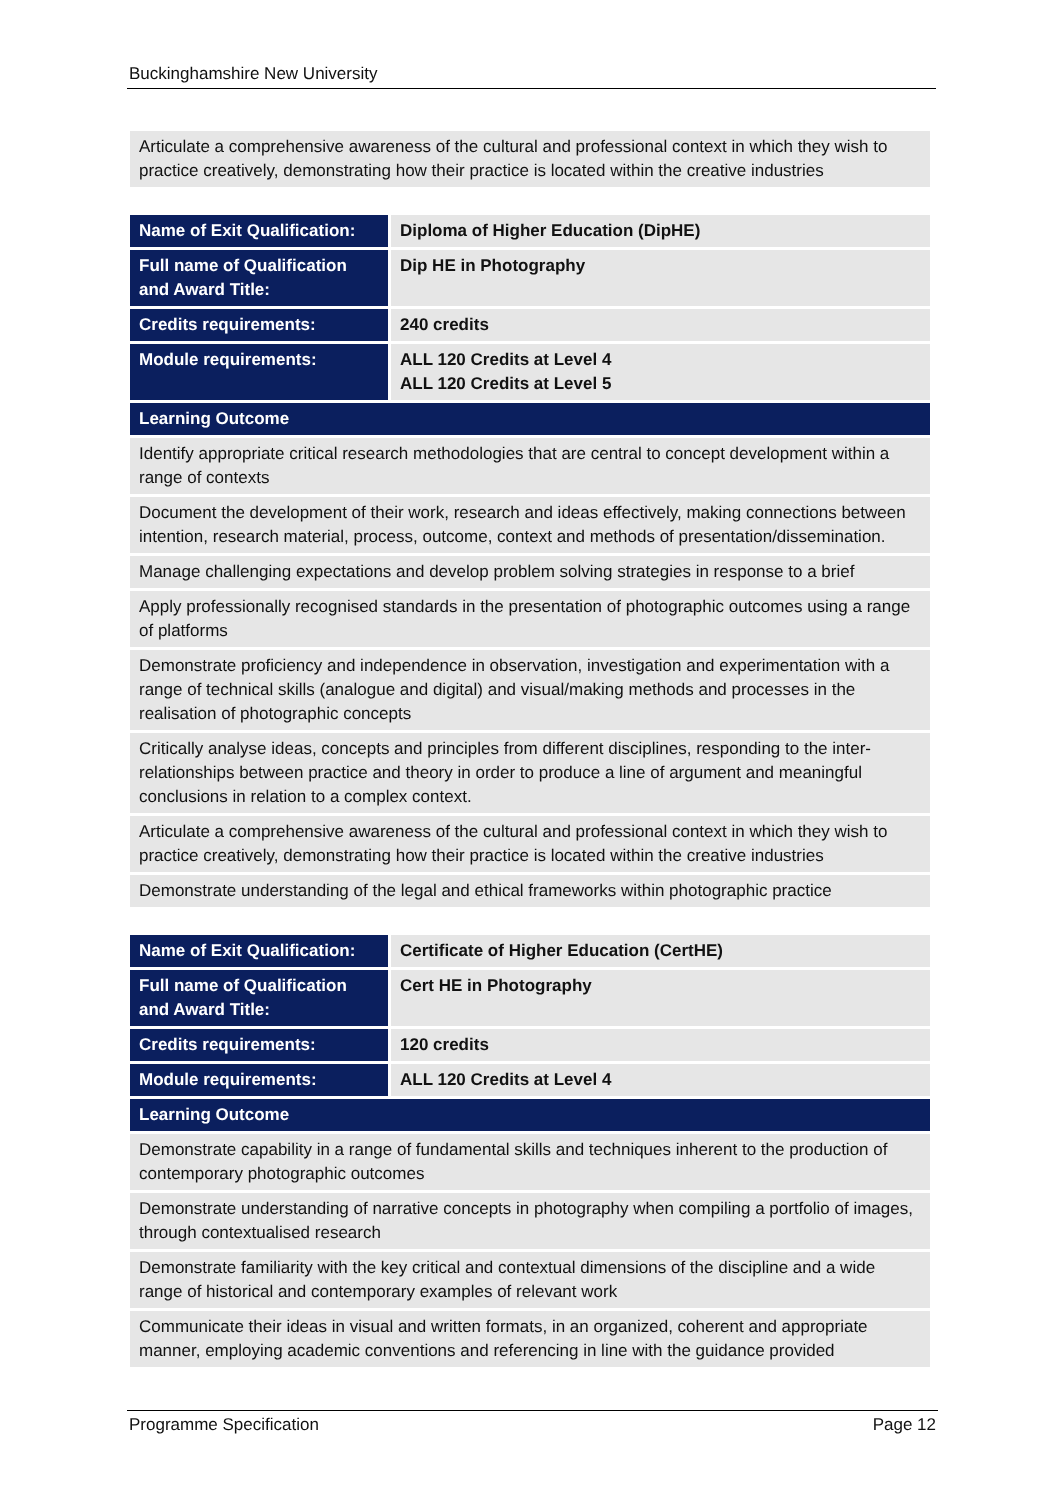Buckinghamshire New University
| Articulate a comprehensive awareness of the cultural and professional context in which they wish to practice creatively, demonstrating how their practice is located within the creative industries |
| Name of Exit Qualification: | Diploma of Higher Education (DipHE) |
| Full name of Qualification and Award Title: | Dip HE in Photography |
| Credits requirements: | 240 credits |
| Module requirements: | ALL 120 Credits at Level 4 ALL 120 Credits at Level 5 |
| Learning Outcome | |
| Identify appropriate critical research methodologies that are central to concept development within a range of contexts | |
| Document the development of their work, research and ideas effectively, making connections between intention, research material, process, outcome, context and methods of presentation/dissemination. | |
| Manage challenging expectations and develop problem solving strategies in response to a brief | |
| Apply professionally recognised standards in the presentation of photographic outcomes using a range of platforms | |
| Demonstrate proficiency and independence in observation, investigation and experimentation with a range of technical skills (analogue and digital) and visual/making methods and processes in the realisation of photographic concepts | |
| Critically analyse ideas, concepts and principles from different disciplines, responding to the inter-relationships between practice and theory in order to produce a line of argument and meaningful conclusions in relation to a complex context. | |
| Articulate a comprehensive awareness of the cultural and professional context in which they wish to practice creatively, demonstrating how their practice is located within the creative industries | |
| Demonstrate understanding of the legal and ethical frameworks within photographic practice | |
| Name of Exit Qualification: | Certificate of Higher Education (CertHE) |
| Full name of Qualification and Award Title: | Cert HE in Photography |
| Credits requirements: | 120 credits |
| Module requirements: | ALL 120 Credits at Level 4 |
| Learning Outcome | |
| Demonstrate capability in a range of fundamental skills and techniques inherent to the production of contemporary photographic outcomes | |
| Demonstrate understanding of narrative concepts in photography when compiling a portfolio of images, through contextualised research | |
| Demonstrate familiarity with the key critical and contextual dimensions of the discipline and a wide range of historical and contemporary examples of relevant work | |
| Communicate their ideas in visual and written formats, in an organized, coherent and appropriate manner, employing academic conventions and referencing in line with the guidance provided | |
Programme Specification Page 12